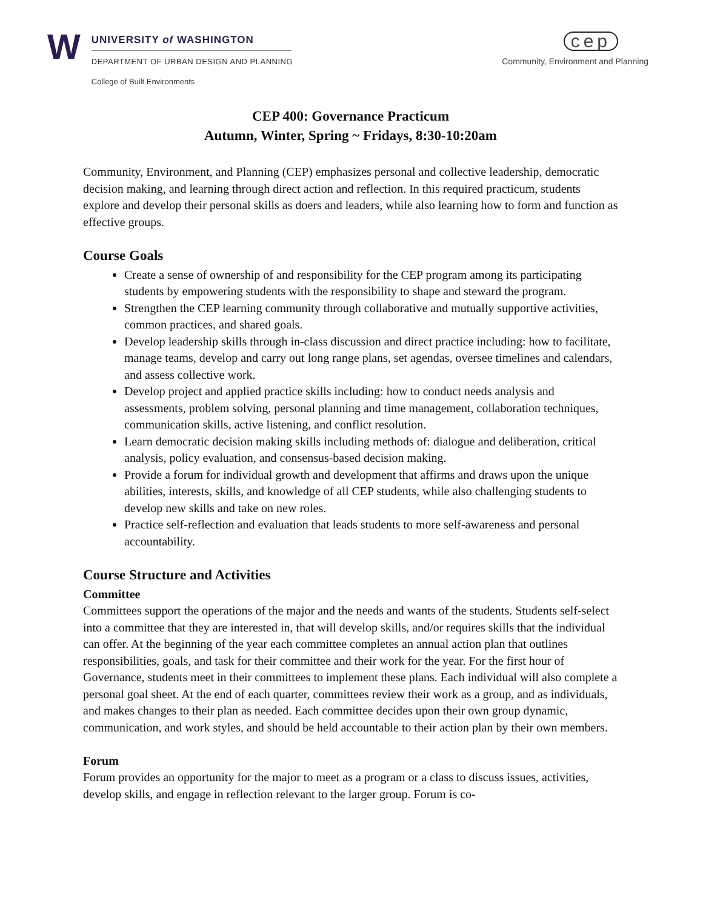W
UNIVERSITY of WASHINGTON
DEPARTMENT OF URBAN DESIGN AND PLANNING
College of Built Environments
cep
Community, Environment and Planning
CEP 400: Governance Practicum
Autumn, Winter, Spring ~ Fridays, 8:30-10:20am
Community, Environment, and Planning (CEP) emphasizes personal and collective leadership, democratic decision making, and learning through direct action and reflection. In this required practicum, students explore and develop their personal skills as doers and leaders, while also learning how to form and function as effective groups.
Course Goals
Create a sense of ownership of and responsibility for the CEP program among its participating students by empowering students with the responsibility to shape and steward the program.
Strengthen the CEP learning community through collaborative and mutually supportive activities, common practices, and shared goals.
Develop leadership skills through in-class discussion and direct practice including: how to facilitate, manage teams, develop and carry out long range plans, set agendas, oversee timelines and calendars, and assess collective work.
Develop project and applied practice skills including: how to conduct needs analysis and assessments, problem solving, personal planning and time management, collaboration techniques, communication skills, active listening, and conflict resolution.
Learn democratic decision making skills including methods of: dialogue and deliberation, critical analysis, policy evaluation, and consensus-based decision making.
Provide a forum for individual growth and development that affirms and draws upon the unique abilities, interests, skills, and knowledge of all CEP students, while also challenging students to develop new skills and take on new roles.
Practice self-reflection and evaluation that leads students to more self-awareness and personal accountability.
Course Structure and Activities
Committee
Committees support the operations of the major and the needs and wants of the students. Students self-select into a committee that they are interested in, that will develop skills, and/or requires skills that the individual can offer. At the beginning of the year each committee completes an annual action plan that outlines responsibilities, goals, and task for their committee and their work for the year. For the first hour of Governance, students meet in their committees to implement these plans. Each individual will also complete a personal goal sheet. At the end of each quarter, committees review their work as a group, and as individuals, and makes changes to their plan as needed. Each committee decides upon their own group dynamic, communication, and work styles, and should be held accountable to their action plan by their own members.
Forum
Forum provides an opportunity for the major to meet as a program or a class to discuss issues, activities, develop skills, and engage in reflection relevant to the larger group. Forum is co-